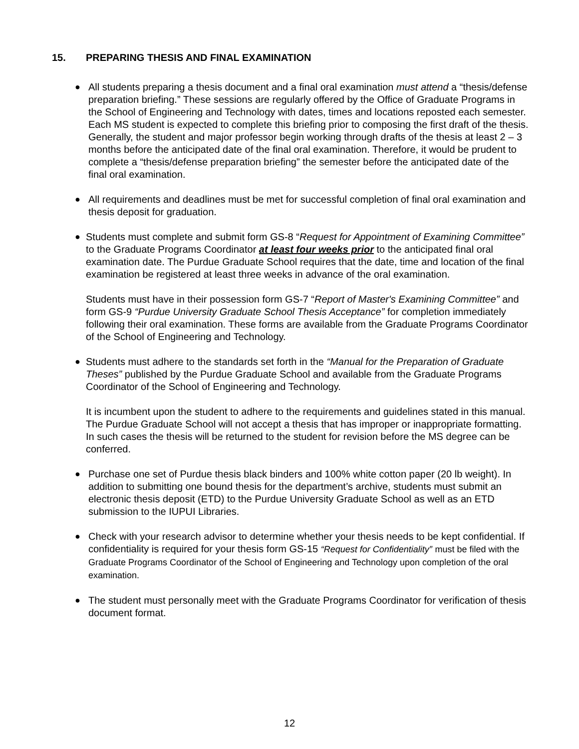15. PREPARING THESIS AND FINAL EXAMINATION
● All students preparing a thesis document and a final oral examination must attend a “thesis/defense preparation briefing.” These sessions are regularly offered by the Office of Graduate Programs in the School of Engineering and Technology with dates, times and locations reposted each semester. Each MS student is expected to complete this briefing prior to composing the first draft of the thesis. Generally, the student and major professor begin working through drafts of the thesis at least 2 – 3 months before the anticipated date of the final oral examination. Therefore, it would be prudent to complete a “thesis/defense preparation briefing” the semester before the anticipated date of the final oral examination.
● All requirements and deadlines must be met for successful completion of final oral examination and thesis deposit for graduation.
● Students must complete and submit form GS-8 “Request for Appointment of Examining Committee” to the Graduate Programs Coordinator at least four weeks prior to the anticipated final oral examination date. The Purdue Graduate School requires that the date, time and location of the final examination be registered at least three weeks in advance of the oral examination.
Students must have in their possession form GS-7 “Report of Master's Examining Committee” and form GS-9 “Purdue University Graduate School Thesis Acceptance” for completion immediately following their oral examination. These forms are available from the Graduate Programs Coordinator of the School of Engineering and Technology.
● Students must adhere to the standards set forth in the “Manual for the Preparation of Graduate Theses” published by the Purdue Graduate School and available from the Graduate Programs Coordinator of the School of Engineering and Technology.
It is incumbent upon the student to adhere to the requirements and guidelines stated in this manual. The Purdue Graduate School will not accept a thesis that has improper or inappropriate formatting. In such cases the thesis will be returned to the student for revision before the MS degree can be conferred.
● Purchase one set of Purdue thesis black binders and 100% white cotton paper (20 lb weight). In addition to submitting one bound thesis for the department’s archive, students must submit an electronic thesis deposit (ETD) to the Purdue University Graduate School as well as an ETD submission to the IUPUI Libraries.
● Check with your research advisor to determine whether your thesis needs to be kept confidential. If confidentiality is required for your thesis form GS-15 “Request for Confidentiality” must be filed with the Graduate Programs Coordinator of the School of Engineering and Technology upon completion of the oral examination.
● The student must personally meet with the Graduate Programs Coordinator for verification of thesis document format.
12